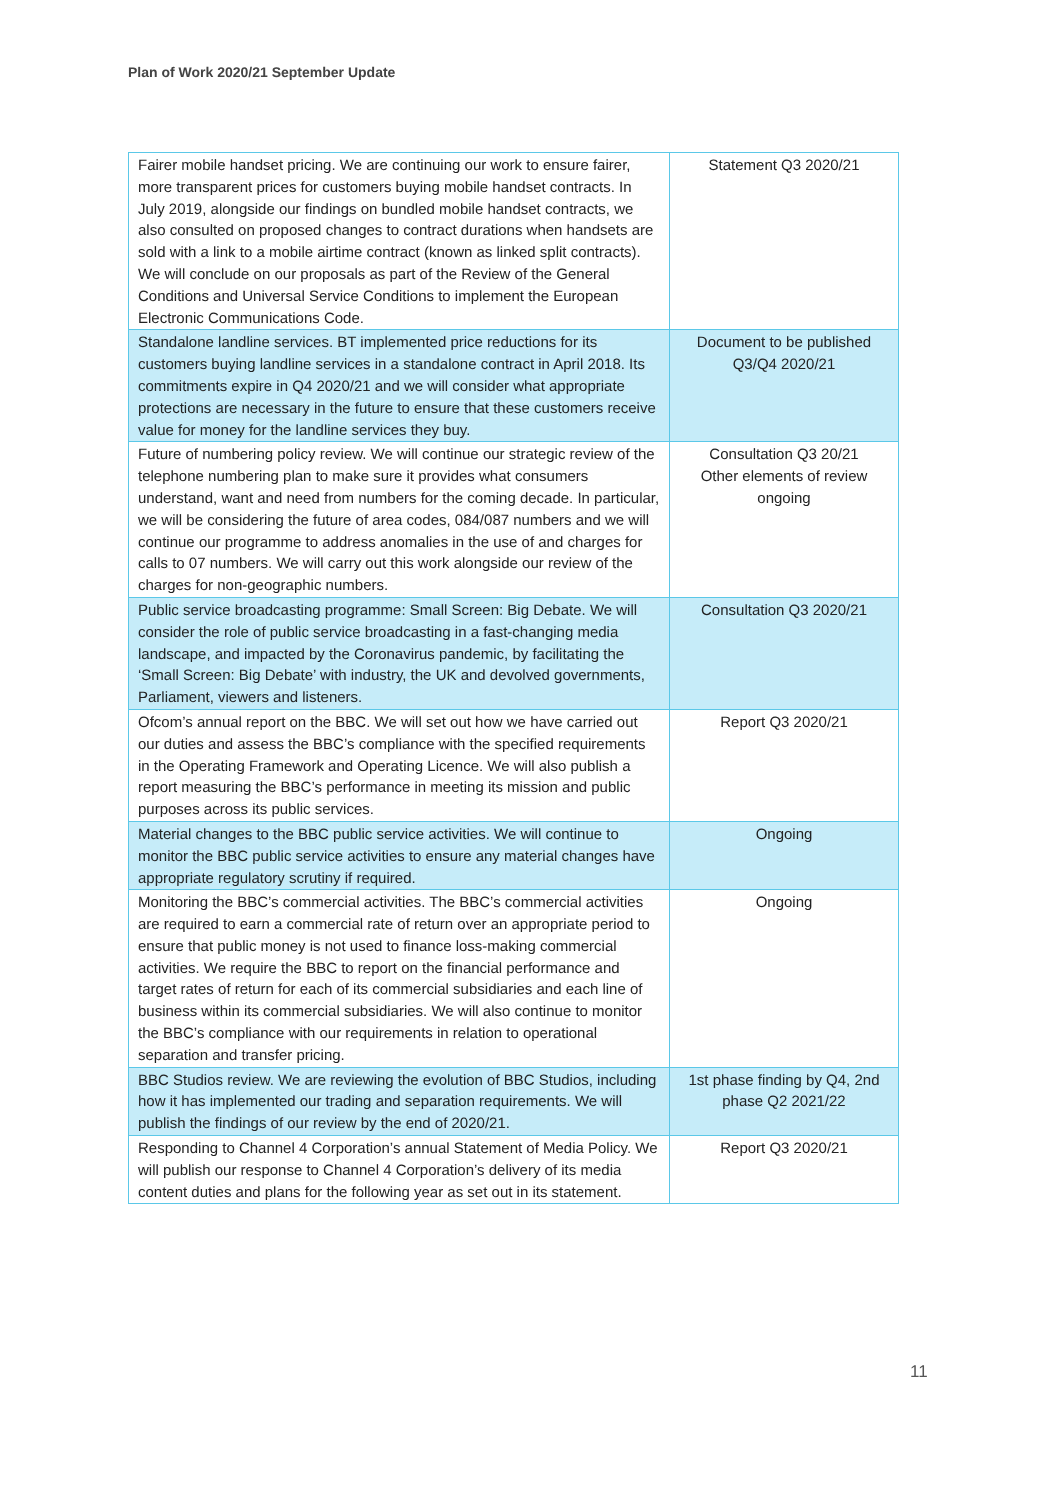Plan of Work 2020/21 September Update
| Fairer mobile handset pricing. We are continuing our work to ensure fairer, more transparent prices for customers buying mobile handset contracts. In July 2019, alongside our findings on bundled mobile handset contracts, we also consulted on proposed changes to contract durations when handsets are sold with a link to a mobile airtime contract (known as linked split contracts). We will conclude on our proposals as part of the Review of the General Conditions and Universal Service Conditions to implement the European Electronic Communications Code. | Statement Q3 2020/21 |
| Standalone landline services. BT implemented price reductions for its customers buying landline services in a standalone contract in April 2018. Its commitments expire in Q4 2020/21 and we will consider what appropriate protections are necessary in the future to ensure that these customers receive value for money for the landline services they buy. | Document to be published Q3/Q4 2020/21 |
| Future of numbering policy review. We will continue our strategic review of the telephone numbering plan to make sure it provides what consumers understand, want and need from numbers for the coming decade. In particular, we will be considering the future of area codes, 084/087 numbers and we will continue our programme to address anomalies in the use of and charges for calls to 07 numbers. We will carry out this work alongside our review of the charges for non-geographic numbers. | Consultation Q3 20/21 Other elements of review ongoing |
| Public service broadcasting programme: Small Screen: Big Debate. We will consider the role of public service broadcasting in a fast-changing media landscape, and impacted by the Coronavirus pandemic, by facilitating the ‘Small Screen: Big Debate’ with industry, the UK and devolved governments, Parliament, viewers and listeners. | Consultation Q3 2020/21 |
| Ofcom’s annual report on the BBC. We will set out how we have carried out our duties and assess the BBC’s compliance with the specified requirements in the Operating Framework and Operating Licence. We will also publish a report measuring the BBC’s performance in meeting its mission and public purposes across its public services. | Report Q3 2020/21 |
| Material changes to the BBC public service activities. We will continue to monitor the BBC public service activities to ensure any material changes have appropriate regulatory scrutiny if required. | Ongoing |
| Monitoring the BBC’s commercial activities. The BBC’s commercial activities are required to earn a commercial rate of return over an appropriate period to ensure that public money is not used to finance loss-making commercial activities. We require the BBC to report on the financial performance and target rates of return for each of its commercial subsidiaries and each line of business within its commercial subsidiaries. We will also continue to monitor the BBC’s compliance with our requirements in relation to operational separation and transfer pricing. | Ongoing |
| BBC Studios review. We are reviewing the evolution of BBC Studios, including how it has implemented our trading and separation requirements. We will publish the findings of our review by the end of 2020/21. | 1st phase finding by Q4, 2nd phase Q2 2021/22 |
| Responding to Channel 4 Corporation’s annual Statement of Media Policy. We will publish our response to Channel 4 Corporation’s delivery of its media content duties and plans for the following year as set out in its statement. | Report Q3 2020/21 |
11